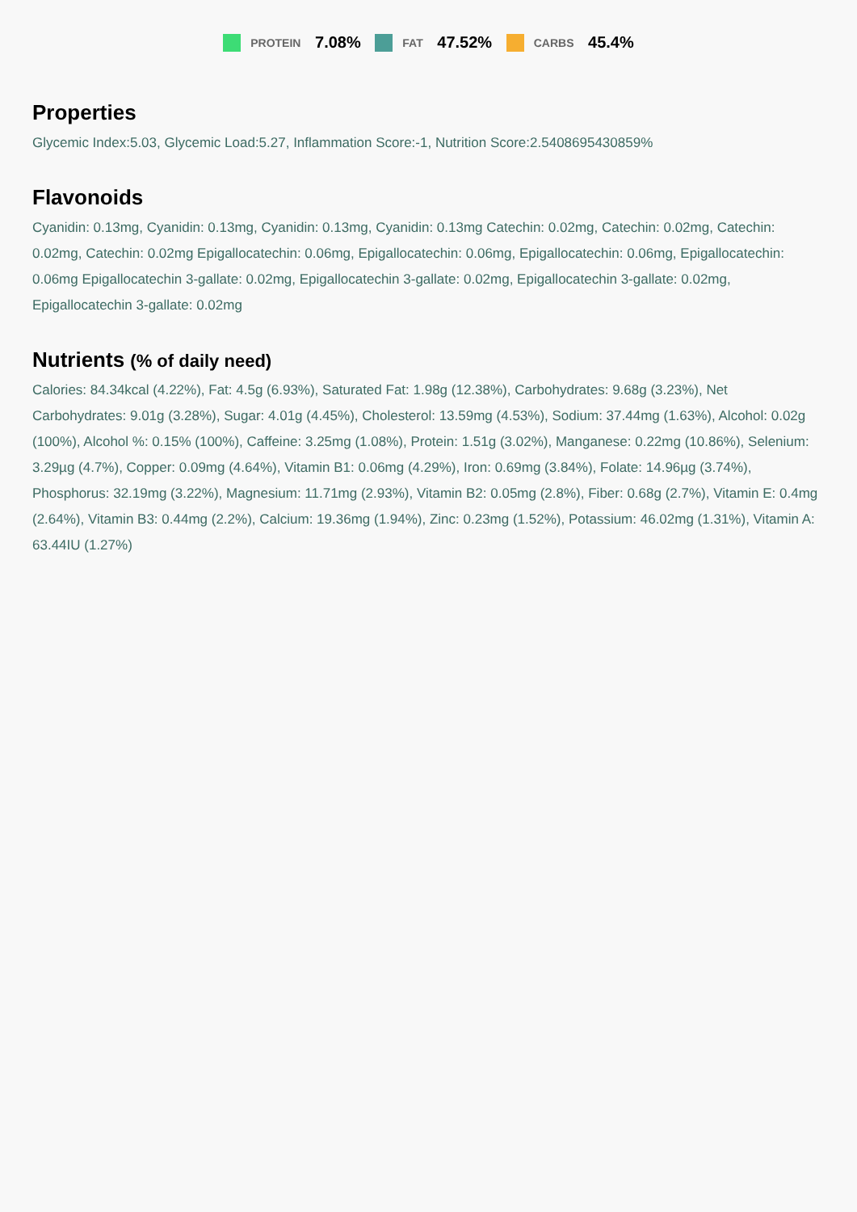PROTEIN 7.08% FAT 47.52% CARBS 45.4%
Properties
Glycemic Index:5.03, Glycemic Load:5.27, Inflammation Score:-1, Nutrition Score:2.5408695430859%
Flavonoids
Cyanidin: 0.13mg, Cyanidin: 0.13mg, Cyanidin: 0.13mg, Cyanidin: 0.13mg Catechin: 0.02mg, Catechin: 0.02mg, Catechin: 0.02mg, Catechin: 0.02mg Epigallocatechin: 0.06mg, Epigallocatechin: 0.06mg, Epigallocatechin: 0.06mg, Epigallocatechin: 0.06mg Epigallocatechin 3-gallate: 0.02mg, Epigallocatechin 3-gallate: 0.02mg, Epigallocatechin 3-gallate: 0.02mg, Epigallocatechin 3-gallate: 0.02mg
Nutrients (% of daily need)
Calories: 84.34kcal (4.22%), Fat: 4.5g (6.93%), Saturated Fat: 1.98g (12.38%), Carbohydrates: 9.68g (3.23%), Net Carbohydrates: 9.01g (3.28%), Sugar: 4.01g (4.45%), Cholesterol: 13.59mg (4.53%), Sodium: 37.44mg (1.63%), Alcohol: 0.02g (100%), Alcohol %: 0.15% (100%), Caffeine: 3.25mg (1.08%), Protein: 1.51g (3.02%), Manganese: 0.22mg (10.86%), Selenium: 3.29µg (4.7%), Copper: 0.09mg (4.64%), Vitamin B1: 0.06mg (4.29%), Iron: 0.69mg (3.84%), Folate: 14.96µg (3.74%), Phosphorus: 32.19mg (3.22%), Magnesium: 11.71mg (2.93%), Vitamin B2: 0.05mg (2.8%), Fiber: 0.68g (2.7%), Vitamin E: 0.4mg (2.64%), Vitamin B3: 0.44mg (2.2%), Calcium: 19.36mg (1.94%), Zinc: 0.23mg (1.52%), Potassium: 46.02mg (1.31%), Vitamin A: 63.44IU (1.27%)